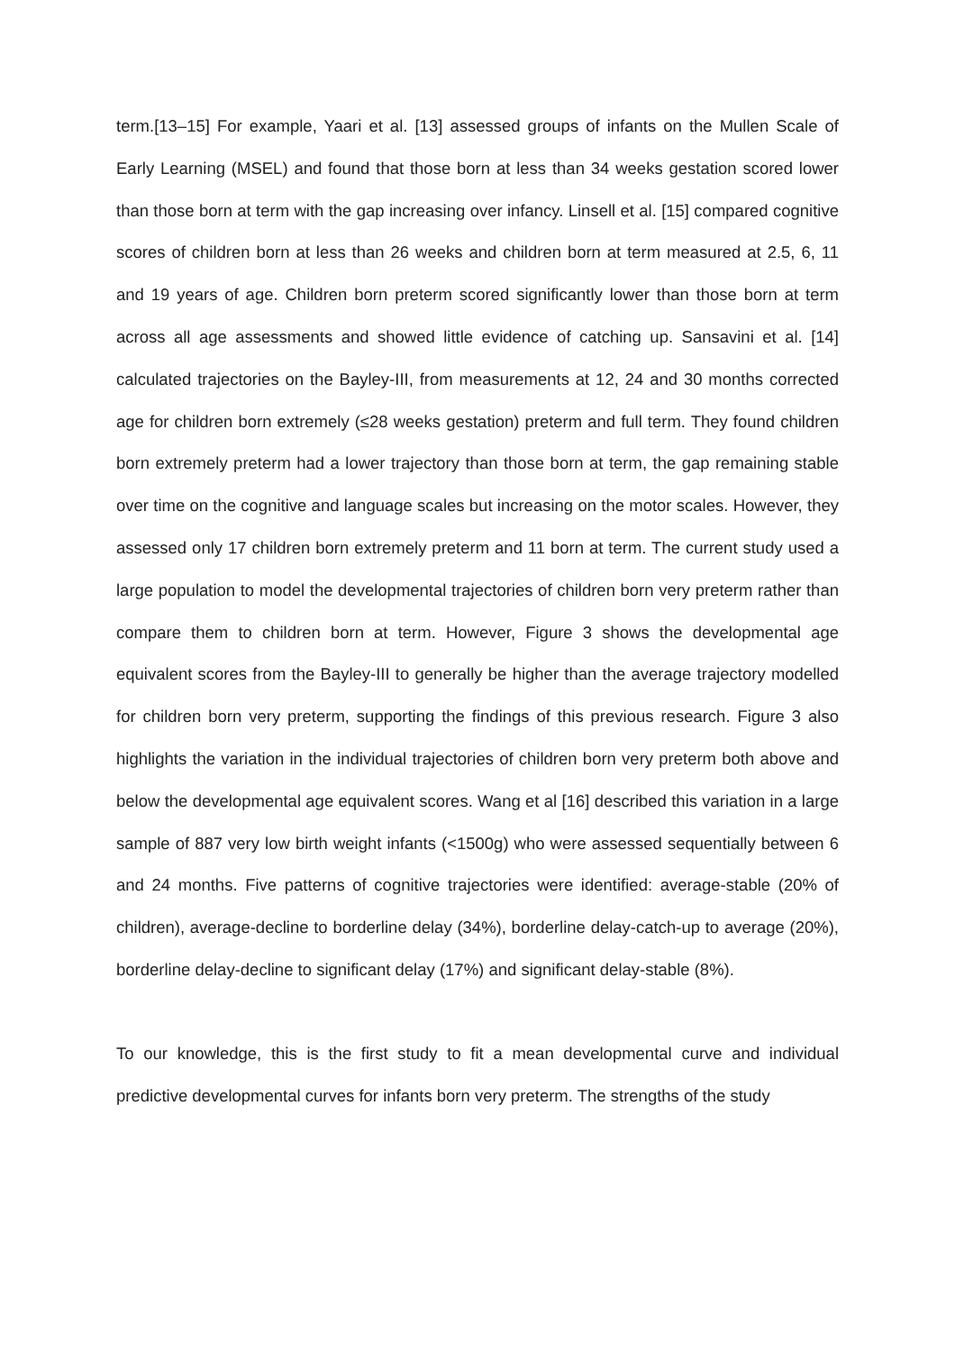term.[13–15] For example, Yaari et al. [13] assessed groups of infants on the Mullen Scale of Early Learning (MSEL) and found that those born at less than 34 weeks gestation scored lower than those born at term with the gap increasing over infancy. Linsell et al. [15] compared cognitive scores of children born at less than 26 weeks and children born at term measured at 2.5, 6, 11 and 19 years of age. Children born preterm scored significantly lower than those born at term across all age assessments and showed little evidence of catching up. Sansavini et al. [14] calculated trajectories on the Bayley-III, from measurements at 12, 24 and 30 months corrected age for children born extremely (≤28 weeks gestation) preterm and full term. They found children born extremely preterm had a lower trajectory than those born at term, the gap remaining stable over time on the cognitive and language scales but increasing on the motor scales. However, they assessed only 17 children born extremely preterm and 11 born at term. The current study used a large population to model the developmental trajectories of children born very preterm rather than compare them to children born at term. However, Figure 3 shows the developmental age equivalent scores from the Bayley-III to generally be higher than the average trajectory modelled for children born very preterm, supporting the findings of this previous research. Figure 3 also highlights the variation in the individual trajectories of children born very preterm both above and below the developmental age equivalent scores. Wang et al [16] described this variation in a large sample of 887 very low birth weight infants (<1500g) who were assessed sequentially between 6 and 24 months. Five patterns of cognitive trajectories were identified: average-stable (20% of children), average-decline to borderline delay (34%), borderline delay-catch-up to average (20%), borderline delay-decline to significant delay (17%) and significant delay-stable (8%).
To our knowledge, this is the first study to fit a mean developmental curve and individual predictive developmental curves for infants born very preterm. The strengths of the study